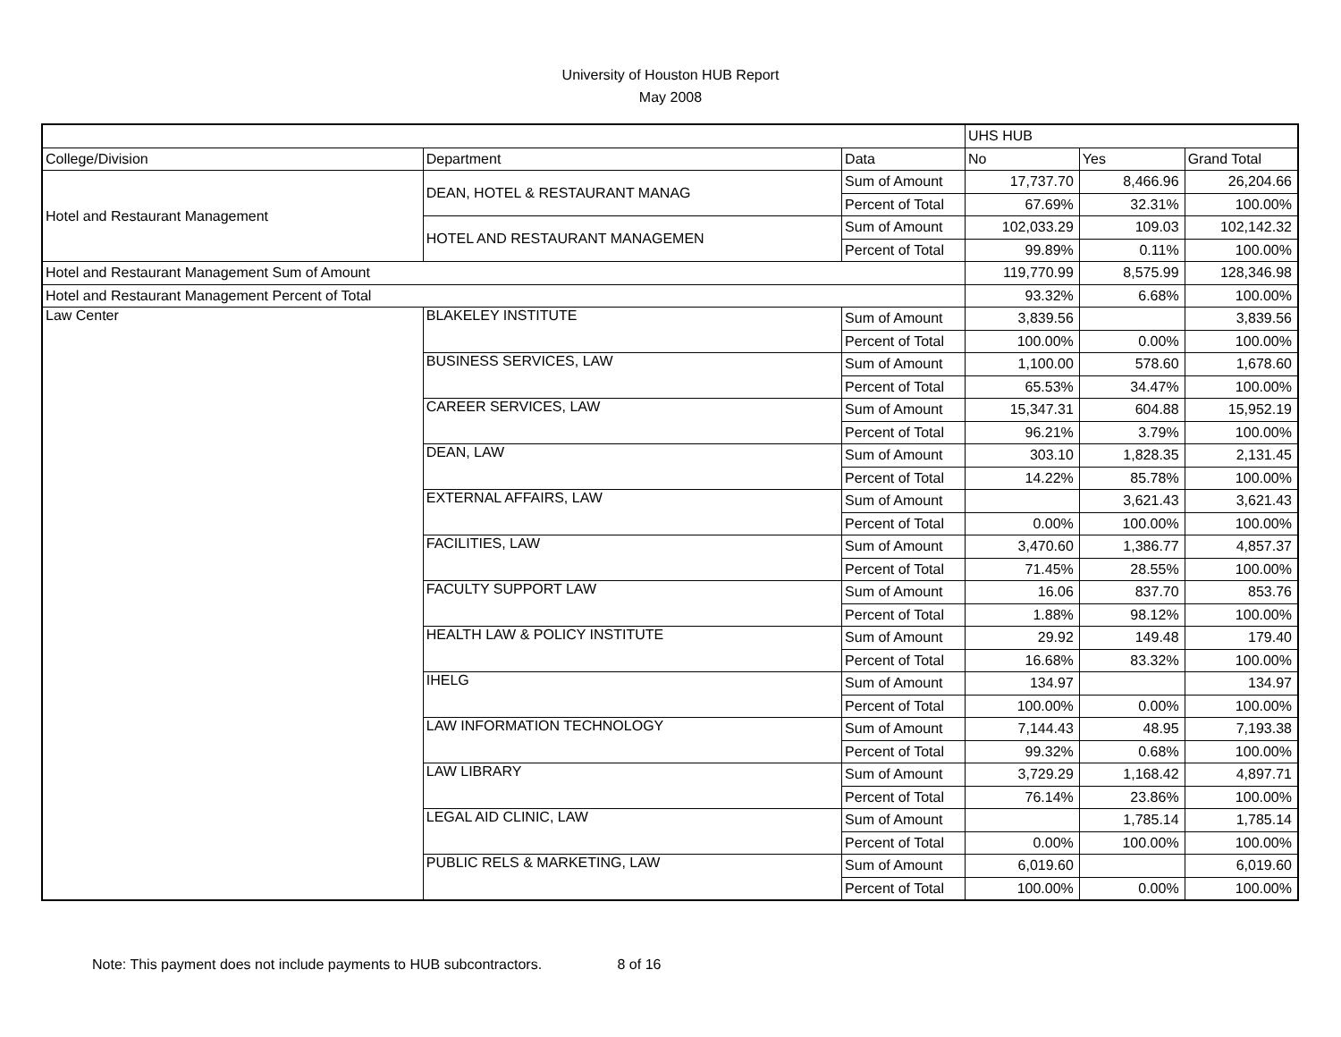University of Houston HUB Report
May 2008
| | | | UHS HUB | | |
| College/Division | Department | Data | No | Yes | Grand Total |
| Hotel and Restaurant Management | DEAN, HOTEL & RESTAURANT MANAG | Sum of Amount | 17,737.70 | 8,466.96 | 26,204.66 |
| | | Percent of Total | 67.69% | 32.31% | 100.00% |
| | HOTEL AND RESTAURANT MANAGEMEN | Sum of Amount | 102,033.29 | 109.03 | 102,142.32 |
| | | Percent of Total | 99.89% | 0.11% | 100.00% |
| Hotel and Restaurant Management Sum of Amount | | | 119,770.99 | 8,575.99 | 128,346.98 |
| Hotel and Restaurant Management Percent of Total | | | 93.32% | 6.68% | 100.00% |
| Law Center | BLAKELEY INSTITUTE | Sum of Amount | 3,839.56 | | 3,839.56 |
| | | Percent of Total | 100.00% | 0.00% | 100.00% |
| | BUSINESS SERVICES, LAW | Sum of Amount | 1,100.00 | 578.60 | 1,678.60 |
| | | Percent of Total | 65.53% | 34.47% | 100.00% |
| | CAREER SERVICES, LAW | Sum of Amount | 15,347.31 | 604.88 | 15,952.19 |
| | | Percent of Total | 96.21% | 3.79% | 100.00% |
| | DEAN, LAW | Sum of Amount | 303.10 | 1,828.35 | 2,131.45 |
| | | Percent of Total | 14.22% | 85.78% | 100.00% |
| | EXTERNAL AFFAIRS, LAW | Sum of Amount | | 3,621.43 | 3,621.43 |
| | | Percent of Total | 0.00% | 100.00% | 100.00% |
| | FACILITIES, LAW | Sum of Amount | 3,470.60 | 1,386.77 | 4,857.37 |
| | | Percent of Total | 71.45% | 28.55% | 100.00% |
| | FACULTY SUPPORT LAW | Sum of Amount | 16.06 | 837.70 | 853.76 |
| | | Percent of Total | 1.88% | 98.12% | 100.00% |
| | HEALTH LAW & POLICY INSTITUTE | Sum of Amount | 29.92 | 149.48 | 179.40 |
| | | Percent of Total | 16.68% | 83.32% | 100.00% |
| | IHELG | Sum of Amount | 134.97 | | 134.97 |
| | | Percent of Total | 100.00% | 0.00% | 100.00% |
| | LAW INFORMATION TECHNOLOGY | Sum of Amount | 7,144.43 | 48.95 | 7,193.38 |
| | | Percent of Total | 99.32% | 0.68% | 100.00% |
| | LAW LIBRARY | Sum of Amount | 3,729.29 | 1,168.42 | 4,897.71 |
| | | Percent of Total | 76.14% | 23.86% | 100.00% |
| | LEGAL AID CLINIC, LAW | Sum of Amount | | 1,785.14 | 1,785.14 |
| | | Percent of Total | 0.00% | 100.00% | 100.00% |
| | PUBLIC RELS & MARKETING, LAW | Sum of Amount | 6,019.60 | | 6,019.60 |
| | | Percent of Total | 100.00% | 0.00% | 100.00% |
Note: This payment does not include payments to HUB subcontractors. 8 of 16